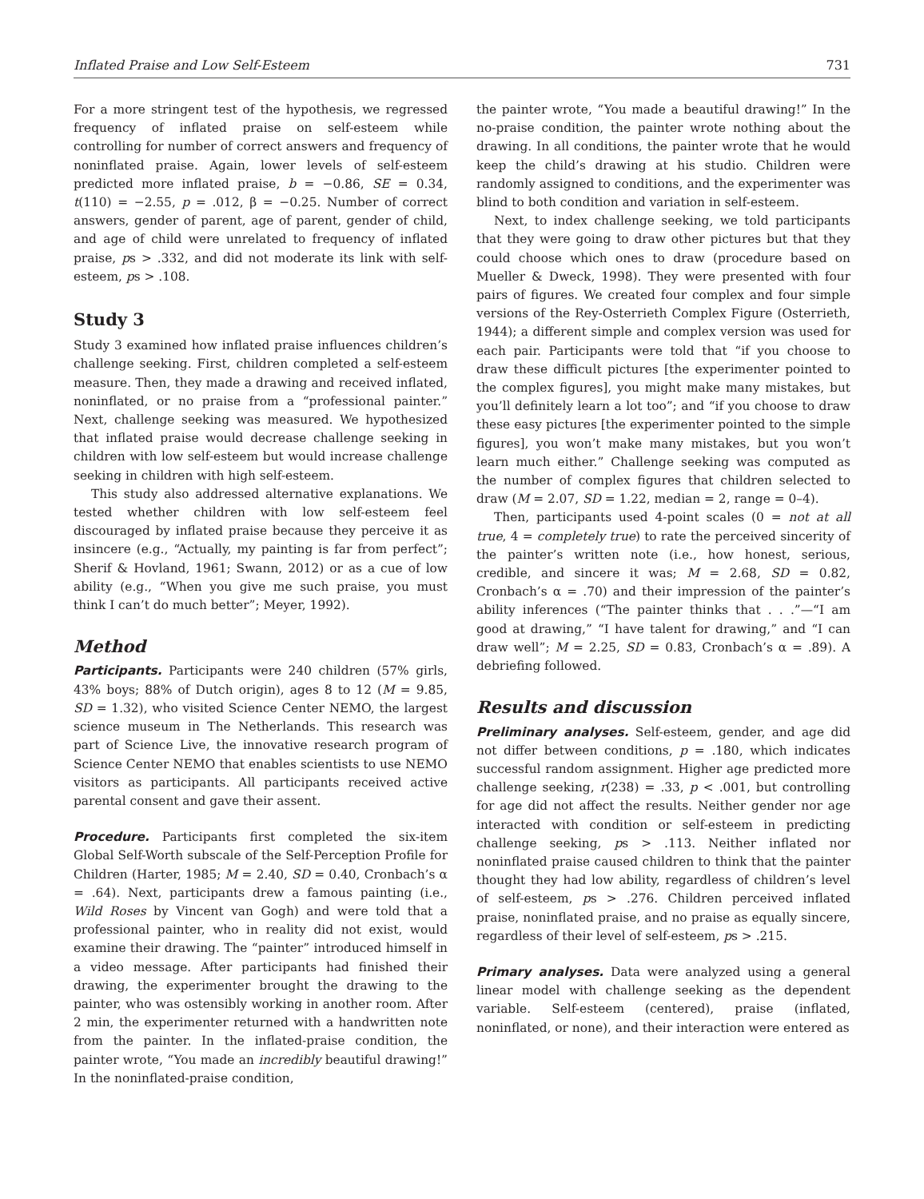Inflated Praise and Low Self-Esteem 731
For a more stringent test of the hypothesis, we regressed frequency of inflated praise on self-esteem while controlling for number of correct answers and frequency of noninflated praise. Again, lower levels of self-esteem predicted more inflated praise, b = −0.86, SE = 0.34, t(110) = −2.55, p = .012, β = −0.25. Number of correct answers, gender of parent, age of parent, gender of child, and age of child were unrelated to frequency of inflated praise, ps > .332, and did not moderate its link with self-esteem, ps > .108.
Study 3
Study 3 examined how inflated praise influences children’s challenge seeking. First, children completed a self-esteem measure. Then, they made a drawing and received inflated, noninflated, or no praise from a “professional painter.” Next, challenge seeking was measured. We hypothesized that inflated praise would decrease challenge seeking in children with low self-esteem but would increase challenge seeking in children with high self-esteem.
This study also addressed alternative explanations. We tested whether children with low self-esteem feel discouraged by inflated praise because they perceive it as insincere (e.g., “Actually, my painting is far from perfect”; Sherif & Hovland, 1961; Swann, 2012) or as a cue of low ability (e.g., “When you give me such praise, you must think I can’t do much better”; Meyer, 1992).
Method
Participants. Participants were 240 children (57% girls, 43% boys; 88% of Dutch origin), ages 8 to 12 (M = 9.85, SD = 1.32), who visited Science Center NEMO, the largest science museum in The Netherlands. This research was part of Science Live, the innovative research program of Science Center NEMO that enables scientists to use NEMO visitors as participants. All participants received active parental consent and gave their assent.
Procedure. Participants first completed the six-item Global Self-Worth subscale of the Self-Perception Profile for Children (Harter, 1985; M = 2.40, SD = 0.40, Cronbach’s α = .64). Next, participants drew a famous painting (i.e., Wild Roses by Vincent van Gogh) and were told that a professional painter, who in reality did not exist, would examine their drawing. The “painter” introduced himself in a video message. After participants had finished their drawing, the experimenter brought the drawing to the painter, who was ostensibly working in another room. After 2 min, the experimenter returned with a handwritten note from the painter. In the inflated-praise condition, the painter wrote, “You made an incredibly beautiful drawing!” In the noninflated-praise condition,
the painter wrote, “You made a beautiful drawing!” In the no-praise condition, the painter wrote nothing about the drawing. In all conditions, the painter wrote that he would keep the child’s drawing at his studio. Children were randomly assigned to conditions, and the experimenter was blind to both condition and variation in self-esteem.
Next, to index challenge seeking, we told participants that they were going to draw other pictures but that they could choose which ones to draw (procedure based on Mueller & Dweck, 1998). They were presented with four pairs of figures. We created four complex and four simple versions of the Rey-Osterrieth Complex Figure (Osterrieth, 1944); a different simple and complex version was used for each pair. Participants were told that “if you choose to draw these difficult pictures [the experimenter pointed to the complex figures], you might make many mistakes, but you’ll definitely learn a lot too”; and “if you choose to draw these easy pictures [the experimenter pointed to the simple figures], you won’t make many mistakes, but you won’t learn much either.” Challenge seeking was computed as the number of complex figures that children selected to draw (M = 2.07, SD = 1.22, median = 2, range = 0–4).
Then, participants used 4-point scales (0 = not at all true, 4 = completely true) to rate the perceived sincerity of the painter’s written note (i.e., how honest, serious, credible, and sincere it was; M = 2.68, SD = 0.82, Cronbach’s α = .70) and their impression of the painter’s ability inferences (“The painter thinks that . . .”—“I am good at drawing,” “I have talent for drawing,” and “I can draw well”; M = 2.25, SD = 0.83, Cronbach’s α = .89). A debriefing followed.
Results and discussion
Preliminary analyses. Self-esteem, gender, and age did not differ between conditions, p = .180, which indicates successful random assignment. Higher age predicted more challenge seeking, r(238) = .33, p < .001, but controlling for age did not affect the results. Neither gender nor age interacted with condition or self-esteem in predicting challenge seeking, ps > .113. Neither inflated nor noninflated praise caused children to think that the painter thought they had low ability, regardless of children’s level of self-esteem, ps > .276. Children perceived inflated praise, noninflated praise, and no praise as equally sincere, regardless of their level of self-esteem, ps > .215.
Primary analyses. Data were analyzed using a general linear model with challenge seeking as the dependent variable. Self-esteem (centered), praise (inflated, noninflated, or none), and their interaction were entered as